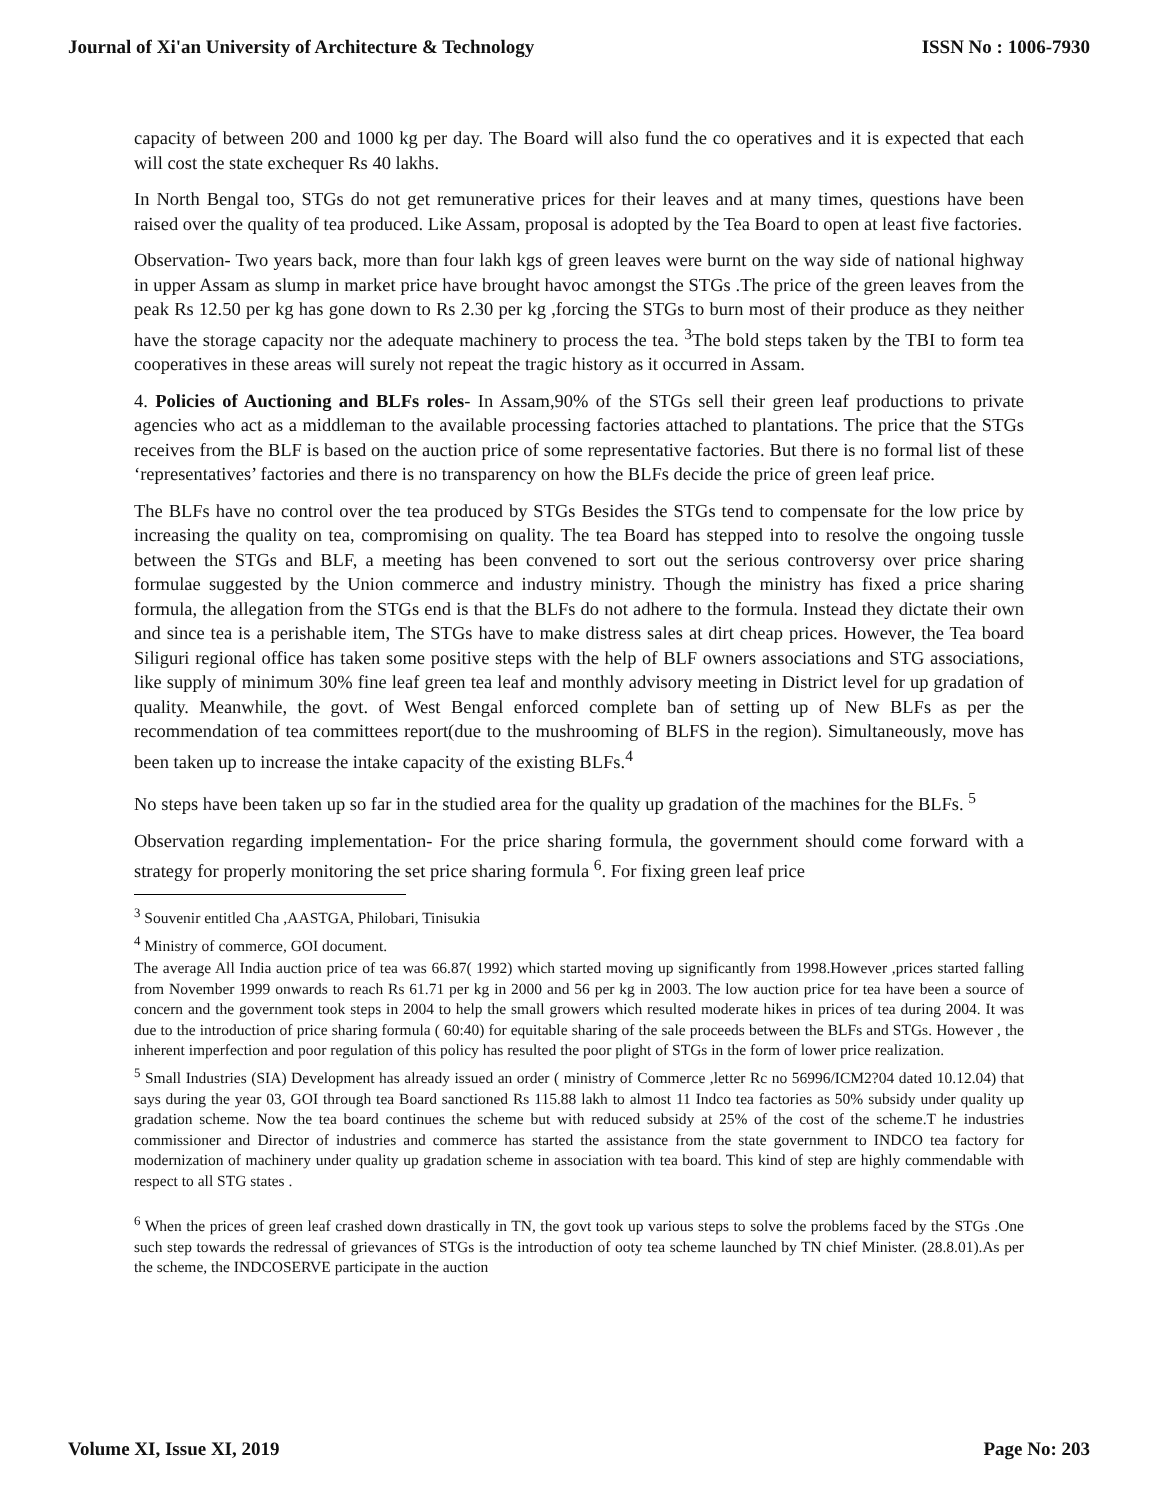Journal of Xi'an University of Architecture & Technology ISSN No : 1006-7930
capacity of between 200 and 1000 kg per day. The Board will also fund the co operatives and it is expected that each will cost the state exchequer Rs 40 lakhs.
In North Bengal too, STGs do not get remunerative prices for their leaves and at many times, questions have been raised over the quality of tea produced. Like Assam, proposal is adopted by the Tea Board to open at least five factories.
Observation- Two years back, more than four lakh kgs of green leaves were burnt on the way side of national highway in upper Assam as slump in market price have brought havoc amongst the STGs .The price of the green leaves from the peak Rs 12.50 per kg has gone down to Rs 2.30 per kg ,forcing the STGs to burn most of their produce as they neither have the storage capacity nor the adequate machinery to process the tea. <sup>3</sup>The bold steps taken by the TBI to form tea cooperatives in these areas will surely not repeat the tragic history as it occurred in Assam.
4. Policies of Auctioning and BLFs roles- In Assam,90% of the STGs sell their green leaf productions to private agencies who act as a middleman to the available processing factories attached to plantations. The price that the STGs receives from the BLF is based on the auction price of some representative factories. But there is no formal list of these ‘representatives’ factories and there is no transparency on how the BLFs decide the price of green leaf price.
The BLFs have no control over the tea produced by STGs Besides the STGs tend to compensate for the low price by increasing the quality on tea, compromising on quality. The tea Board has stepped into to resolve the ongoing tussle between the STGs and BLF, a meeting has been convened to sort out the serious controversy over price sharing formulae suggested by the Union commerce and industry ministry. Though the ministry has fixed a price sharing formula, the allegation from the STGs end is that the BLFs do not adhere to the formula. Instead they dictate their own and since tea is a perishable item, The STGs have to make distress sales at dirt cheap prices. However, the Tea board Siliguri regional office has taken some positive steps with the help of BLF owners associations and STG associations, like supply of minimum 30% fine leaf green tea leaf and monthly advisory meeting in District level for up gradation of quality. Meanwhile, the govt. of West Bengal enforced complete ban of setting up of New BLFs as per the recommendation of tea committees report(due to the mushrooming of BLFS in the region). Simultaneously, move has been taken up to increase the intake capacity of the existing BLFs.<sup>4</sup>
No steps have been taken up so far in the studied area for the quality up gradation of the machines for the BLFs. <sup>5</sup>
Observation regarding implementation- For the price sharing formula, the government should come forward with a strategy for properly monitoring the set price sharing formula <sup>6</sup>. For fixing green leaf price
<sup>3</sup> Souvenir entitled Cha ,AASTGA, Philobari, Tinisukia
<sup>4</sup> Ministry of commerce, GOI document.
The average All India auction price of tea was 66.87( 1992) which started moving up significantly from 1998.However ,prices started falling from November 1999 onwards to reach Rs 61.71 per kg in 2000 and 56 per kg in 2003. The low auction price for tea have been a source of concern and the government took steps in 2004 to help the small growers which resulted moderate hikes in prices of tea during 2004. It was due to the introduction of price sharing formula ( 60:40) for equitable sharing of the sale proceeds between the BLFs and STGs. However , the inherent imperfection and poor regulation of this policy has resulted the poor plight of STGs in the form of lower price realization.
<sup>5</sup> Small Industries (SIA) Development has already issued an order ( ministry of Commerce ,letter Rc no 56996/ICM2?04 dated 10.12.04) that says during the year 03, GOI through tea Board sanctioned Rs 115.88 lakh to almost 11 Indco tea factories as 50% subsidy under quality up gradation scheme. Now the tea board continues the scheme but with reduced subsidy at 25% of the cost of the scheme.T he industries commissioner and Director of industries and commerce has started the assistance from the state government to INDCO tea factory for modernization of machinery under quality up gradation scheme in association with tea board. This kind of step are highly commendable with respect to all STG states .
<sup>6</sup> When the prices of green leaf crashed down drastically in TN, the govt took up various steps to solve the problems faced by the STGs .One such step towards the redressal of grievances of STGs is the introduction of ooty tea scheme launched by TN chief Minister. (28.8.01).As per the scheme, the INDCOSERVE participate in the auction
Volume XI, Issue XI, 2019 Page No: 203